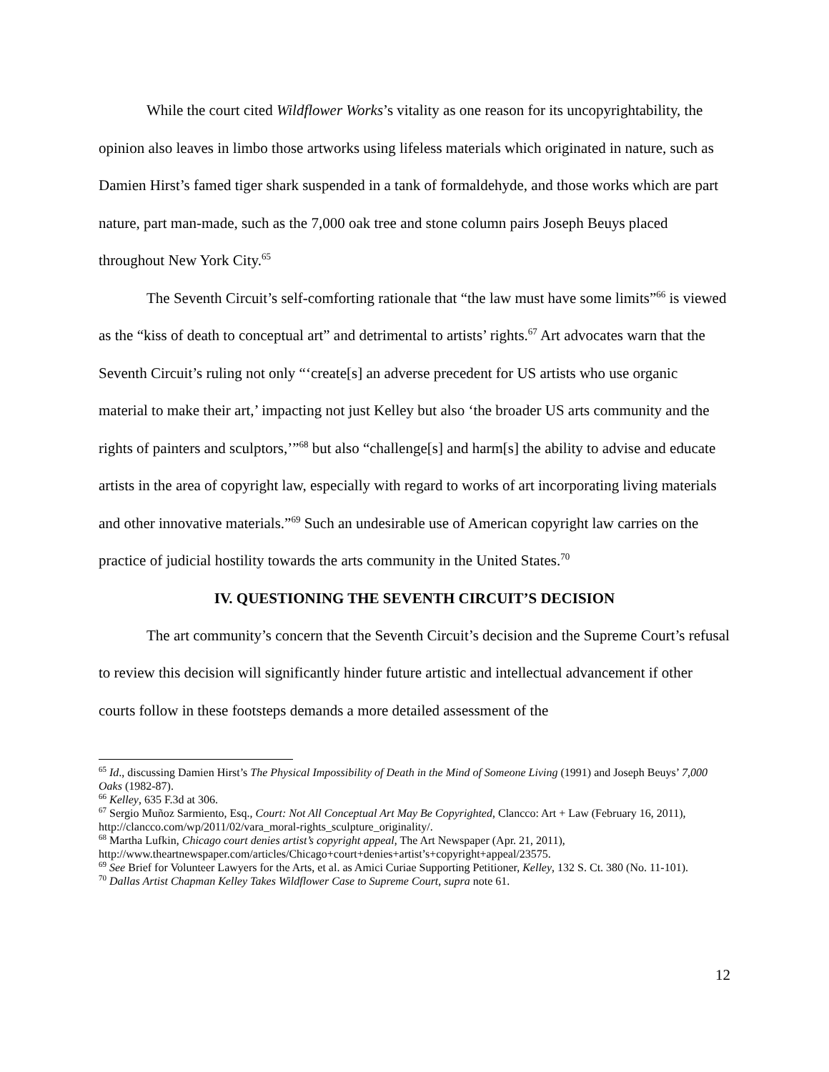While the court cited Wildflower Works’s vitality as one reason for its uncopyrightability, the opinion also leaves in limbo those artworks using lifeless materials which originated in nature, such as Damien Hirst’s famed tiger shark suspended in a tank of formaldehyde, and those works which are part nature, part man-made, such as the 7,000 oak tree and stone column pairs Joseph Beuys placed throughout New York City.<sup>65</sup>
The Seventh Circuit’s self-comforting rationale that “the law must have some limits”<sup>66</sup> is viewed as the “kiss of death to conceptual art” and detrimental to artists’ rights.<sup>67</sup> Art advocates warn that the Seventh Circuit’s ruling not only “‘create[s] an adverse precedent for US artists who use organic material to make their art,’ impacting not just Kelley but also ‘the broader US arts community and the rights of painters and sculptors,’”<sup>68</sup> but also “challenge[s] and harm[s] the ability to advise and educate artists in the area of copyright law, especially with regard to works of art incorporating living materials and other innovative materials.”<sup>69</sup> Such an undesirable use of American copyright law carries on the practice of judicial hostility towards the arts community in the United States.<sup>70</sup>
IV. QUESTIONING THE SEVENTH CIRCUIT’S DECISION
The art community’s concern that the Seventh Circuit’s decision and the Supreme Court’s refusal to review this decision will significantly hinder future artistic and intellectual advancement if other courts follow in these footsteps demands a more detailed assessment of the
<sup>65</sup> Id., discussing Damien Hirst’s The Physical Impossibility of Death in the Mind of Someone Living (1991) and Joseph Beuys’ 7,000 Oaks (1982-87).
<sup>66</sup> Kelley, 635 F.3d at 306.
<sup>67</sup> Sergio Muñoz Sarmiento, Esq., Court: Not All Conceptual Art May Be Copyrighted, Clancco: Art + Law (February 16, 2011), http://clancco.com/wp/2011/02/vara_moral-rights_sculpture_originality/.
<sup>68</sup> Martha Lufkin, Chicago court denies artist’s copyright appeal, The Art Newspaper (Apr. 21, 2011), http://www.theartnewspaper.com/articles/Chicago+court+denies+artist’s+copyright+appeal/23575.
<sup>69</sup> See Brief for Volunteer Lawyers for the Arts, et al. as Amici Curiae Supporting Petitioner, Kelley, 132 S. Ct. 380 (No. 11-101).
<sup>70</sup> Dallas Artist Chapman Kelley Takes Wildflower Case to Supreme Court, supra note 61.
12